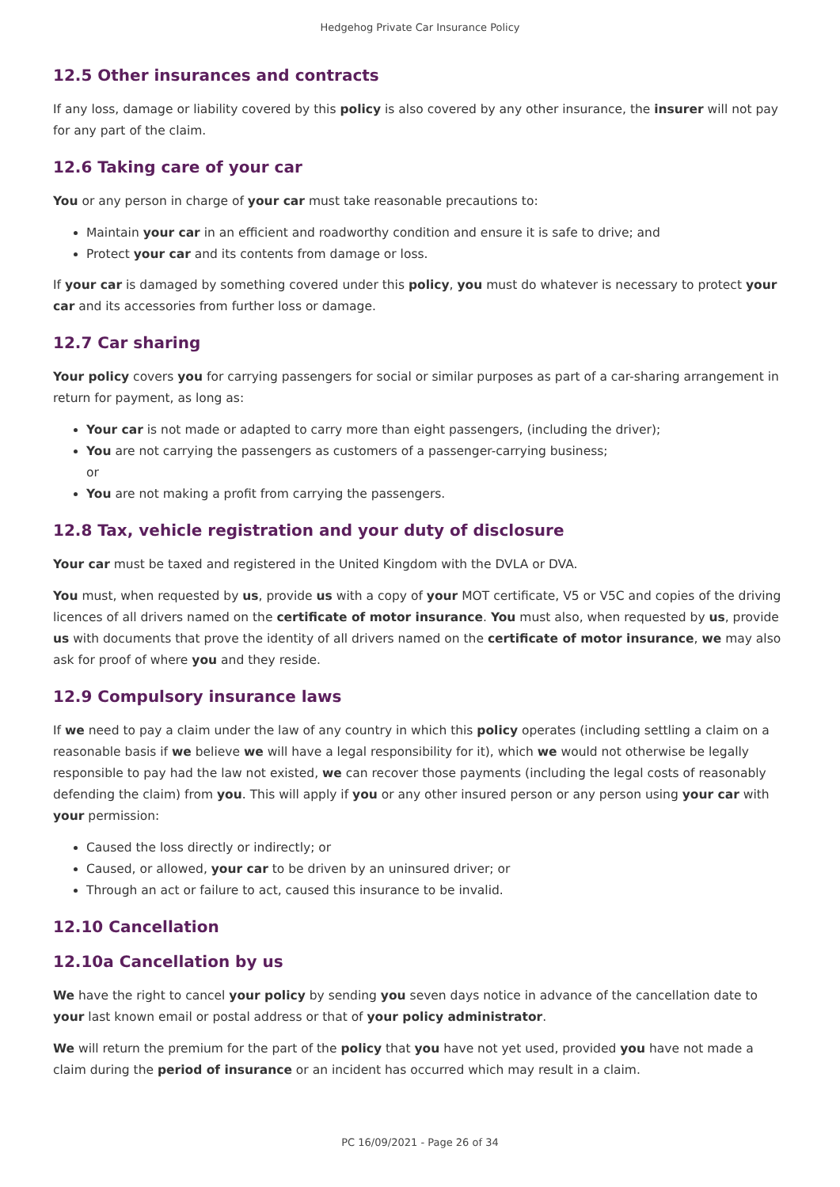Hedgehog Private Car Insurance Policy
12.5 Other insurances and contracts
If any loss, damage or liability covered by this policy is also covered by any other insurance, the insurer will not pay for any part of the claim.
12.6 Taking care of your car
You or any person in charge of your car must take reasonable precautions to:
Maintain your car in an efficient and roadworthy condition and ensure it is safe to drive; and
Protect your car and its contents from damage or loss.
If your car is damaged by something covered under this policy, you must do whatever is necessary to protect your car and its accessories from further loss or damage.
12.7 Car sharing
Your policy covers you for carrying passengers for social or similar purposes as part of a car-sharing arrangement in return for payment, as long as:
Your car is not made or adapted to carry more than eight passengers, (including the driver);
You are not carrying the passengers as customers of a passenger-carrying business;
or
You are not making a profit from carrying the passengers.
12.8 Tax, vehicle registration and your duty of disclosure
Your car must be taxed and registered in the United Kingdom with the DVLA or DVA.
You must, when requested by us, provide us with a copy of your MOT certificate, V5 or V5C and copies of the driving licences of all drivers named on the certificate of motor insurance. You must also, when requested by us, provide us with documents that prove the identity of all drivers named on the certificate of motor insurance, we may also ask for proof of where you and they reside.
12.9 Compulsory insurance laws
If we need to pay a claim under the law of any country in which this policy operates (including settling a claim on a reasonable basis if we believe we will have a legal responsibility for it), which we would not otherwise be legally responsible to pay had the law not existed, we can recover those payments (including the legal costs of reasonably defending the claim) from you. This will apply if you or any other insured person or any person using your car with your permission:
Caused the loss directly or indirectly; or
Caused, or allowed, your car to be driven by an uninsured driver; or
Through an act or failure to act, caused this insurance to be invalid.
12.10 Cancellation
12.10a Cancellation by us
We have the right to cancel your policy by sending you seven days notice in advance of the cancellation date to your last known email or postal address or that of your policy administrator.
We will return the premium for the part of the policy that you have not yet used, provided you have not made a claim during the period of insurance or an incident has occurred which may result in a claim.
PC 16/09/2021 - Page 26 of 34